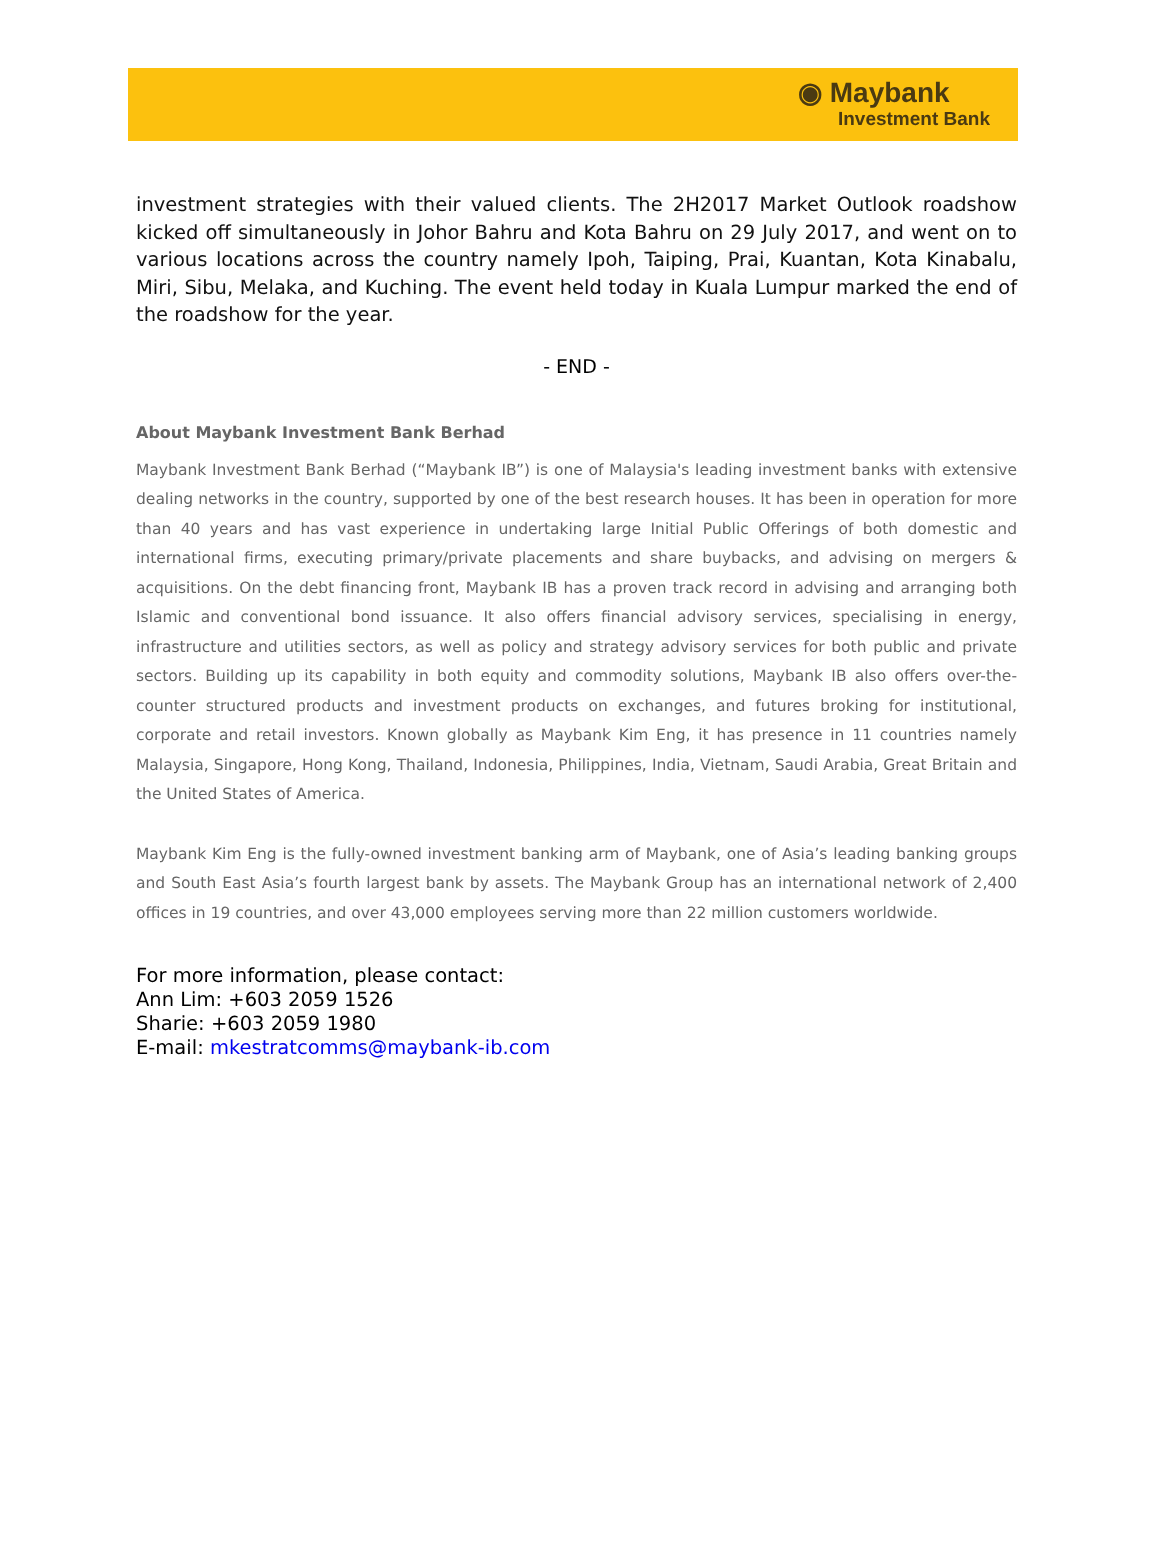◉ Maybank
Investment Bank
investment strategies with their valued clients. The 2H2017 Market Outlook roadshow kicked off simultaneously in Johor Bahru and Kota Bahru on 29 July 2017, and went on to various locations across the country namely Ipoh, Taiping, Prai, Kuantan, Kota Kinabalu, Miri, Sibu, Melaka, and Kuching. The event held today in Kuala Lumpur marked the end of the roadshow for the year.
- END -
About Maybank Investment Bank Berhad
Maybank Investment Bank Berhad (“Maybank IB”) is one of Malaysia's leading investment banks with extensive dealing networks in the country, supported by one of the best research houses. It has been in operation for more than 40 years and has vast experience in undertaking large Initial Public Offerings of both domestic and international firms, executing primary/private placements and share buybacks, and advising on mergers & acquisitions. On the debt financing front, Maybank IB has a proven track record in advising and arranging both Islamic and conventional bond issuance. It also offers financial advisory services, specialising in energy, infrastructure and utilities sectors, as well as policy and strategy advisory services for both public and private sectors. Building up its capability in both equity and commodity solutions, Maybank IB also offers over-the-counter structured products and investment products on exchanges, and futures broking for institutional, corporate and retail investors. Known globally as Maybank Kim Eng, it has presence in 11 countries namely Malaysia, Singapore, Hong Kong, Thailand, Indonesia, Philippines, India, Vietnam, Saudi Arabia, Great Britain and the United States of America.
Maybank Kim Eng is the fully-owned investment banking arm of Maybank, one of Asia’s leading banking groups and South East Asia’s fourth largest bank by assets. The Maybank Group has an international network of 2,400 offices in 19 countries, and over 43,000 employees serving more than 22 million customers worldwide.
For more information, please contact:
Ann Lim: +603 2059 1526
Sharie: +603 2059 1980
E-mail: mkestratcomms@maybank-ib.com